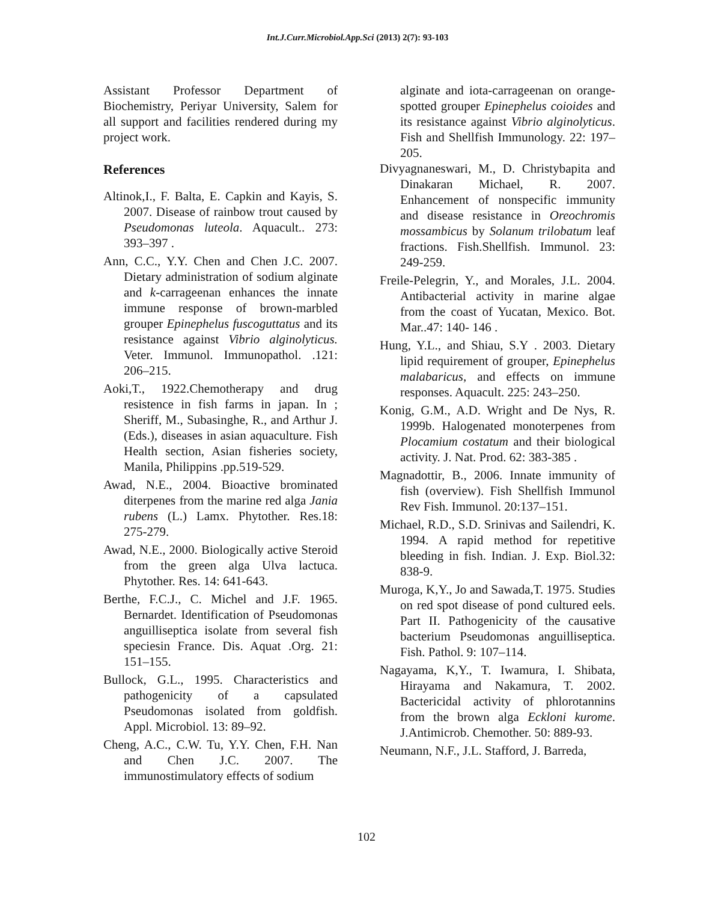Int.J.Curr.Microbiol.App.Sci (2013) 2(7): 93-103
Assistant Professor Department of Biochemistry, Periyar University, Salem for all support and facilities rendered during my project work.
References
Altinok,I., F. Balta, E. Capkin and Kayis, S. 2007. Disease of rainbow trout caused by Pseudomonas luteola. Aquacult.. 273: 393–397 .
Ann, C.C., Y.Y. Chen and Chen J.C. 2007. Dietary administration of sodium alginate and k-carrageenan enhances the innate immune response of brown-marbled grouper Epinephelus fuscoguttatus and its resistance against Vibrio alginolyticus. Veter. Immunol. Immunopathol. .121: 206–215.
Aoki,T., 1922.Chemotherapy and drug resistence in fish farms in japan. In ; Sheriff, M., Subasinghe, R., and Arthur J. (Eds.), diseases in asian aquaculture. Fish Health section, Asian fisheries society, Manila, Philippins .pp.519-529.
Awad, N.E., 2004. Bioactive brominated diterpenes from the marine red alga Jania rubens (L.) Lamx. Phytother. Res.18: 275-279.
Awad, N.E., 2000. Biologically active Steroid from the green alga Ulva lactuca. Phytother. Res. 14: 641-643.
Berthe, F.C.J., C. Michel and J.F. 1965. Bernardet. Identification of Pseudomonas anguilliseptica isolate from several fish speciesin France. Dis. Aquat .Org. 21: 151–155.
Bullock, G.L., 1995. Characteristics and pathogenicity of a capsulated Pseudomonas isolated from goldfish. Appl. Microbiol. 13: 89–92.
Cheng, A.C., C.W. Tu, Y.Y. Chen, F.H. Nan and Chen J.C. 2007. The immunostimulatory effects of sodium
alginate and iota-carrageenan on orange-spotted grouper Epinephelus coioides and its resistance against Vibrio alginolyticus. Fish and Shellfish Immunology. 22: 197–205.
Divyagnaneswari, M., D. Christybapita and Dinakaran Michael, R. 2007. Enhancement of nonspecific immunity and disease resistance in Oreochromis mossambicus by Solanum trilobatum leaf fractions. Fish.Shellfish. Immunol. 23: 249-259.
Freile-Pelegrin, Y., and Morales, J.L. 2004. Antibacterial activity in marine algae from the coast of Yucatan, Mexico. Bot. Mar..47: 140- 146 .
Hung, Y.L., and Shiau, S.Y . 2003. Dietary lipid requirement of grouper, Epinephelus malabaricus, and effects on immune responses. Aquacult. 225: 243–250.
Konig, G.M., A.D. Wright and De Nys, R. 1999b. Halogenated monoterpenes from Plocamium costatum and their biological activity. J. Nat. Prod. 62: 383-385 .
Magnadottir, B., 2006. Innate immunity of fish (overview). Fish Shellfish Immunol Rev Fish. Immunol. 20:137–151.
Michael, R.D., S.D. Srinivas and Sailendri, K. 1994. A rapid method for repetitive bleeding in fish. Indian. J. Exp. Biol.32: 838-9.
Muroga, K,Y., Jo and Sawada,T. 1975. Studies on red spot disease of pond cultured eels. Part II. Pathogenicity of the causative bacterium Pseudomonas anguilliseptica. Fish. Pathol. 9: 107–114.
Nagayama, K,Y., T. Iwamura, I. Shibata, Hirayama and Nakamura, T. 2002. Bactericidal activity of phlorotannins from the brown alga Eckloni kurome. J.Antimicrob. Chemother. 50: 889-93.
Neumann, N.F., J.L. Stafford, J. Barreda,
102